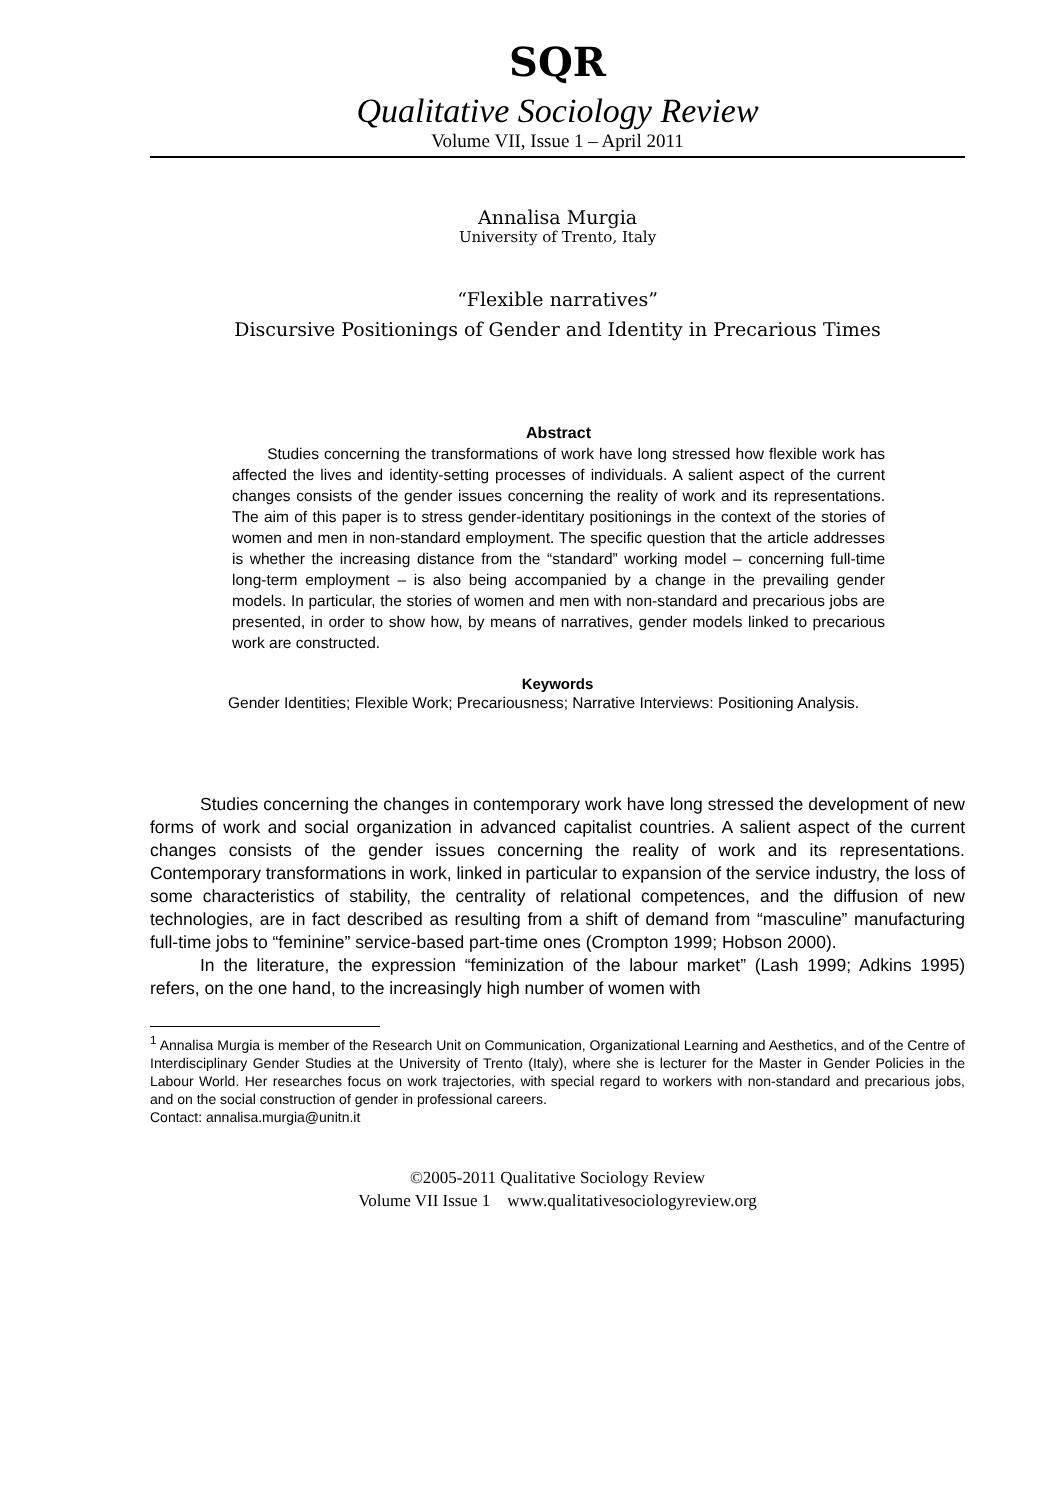SQR
Qualitative Sociology Review
Volume VII, Issue 1 – April 2011
Annalisa Murgia
University of Trento, Italy
“Flexible narratives”
Discursive Positionings of Gender and Identity in Precarious Times
Abstract
Studies concerning the transformations of work have long stressed how flexible work has affected the lives and identity-setting processes of individuals. A salient aspect of the current changes consists of the gender issues concerning the reality of work and its representations. The aim of this paper is to stress gender-identitary positionings in the context of the stories of women and men in non-standard employment. The specific question that the article addresses is whether the increasing distance from the “standard” working model – concerning full-time long-term employment – is also being accompanied by a change in the prevailing gender models. In particular, the stories of women and men with non-standard and precarious jobs are presented, in order to show how, by means of narratives, gender models linked to precarious work are constructed.
Keywords
Gender Identities; Flexible Work; Precariousness; Narrative Interviews: Positioning Analysis.
Studies concerning the changes in contemporary work have long stressed the development of new forms of work and social organization in advanced capitalist countries. A salient aspect of the current changes consists of the gender issues concerning the reality of work and its representations. Contemporary transformations in work, linked in particular to expansion of the service industry, the loss of some characteristics of stability, the centrality of relational competences, and the diffusion of new technologies, are in fact described as resulting from a shift of demand from “masculine” manufacturing full-time jobs to “feminine” service-based part-time ones (Crompton 1999; Hobson 2000).
In the literature, the expression “feminization of the labour market” (Lash 1999; Adkins 1995) refers, on the one hand, to the increasingly high number of women with
<sup>1</sup> Annalisa Murgia is member of the Research Unit on Communication, Organizational Learning and Aesthetics, and of the Centre of Interdisciplinary Gender Studies at the University of Trento (Italy), where she is lecturer for the Master in Gender Policies in the Labour World. Her researches focus on work trajectories, with special regard to workers with non-standard and precarious jobs, and on the social construction of gender in professional careers.
Contact: annalisa.murgia@unitn.it
©2005-2011 Qualitative Sociology Review
Volume VII Issue 1 www.qualitativesociologyreview.org